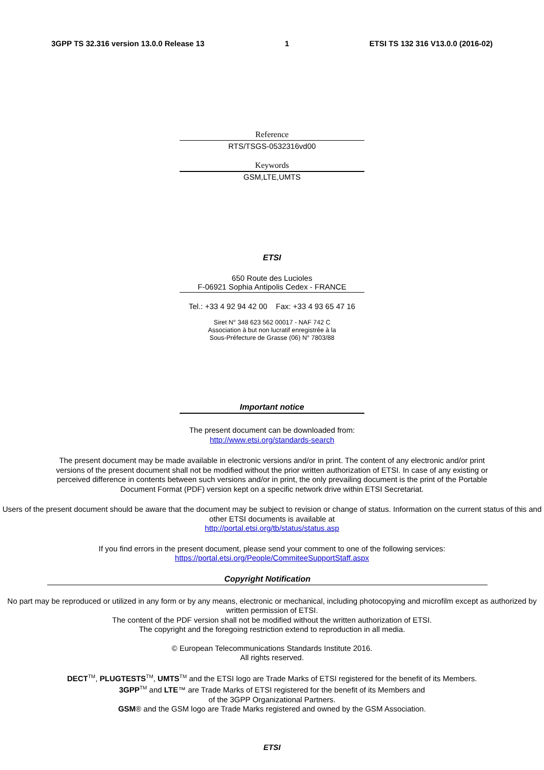3GPP TS 32.316 version 13.0.0 Release 13 1 ETSI TS 132 316 V13.0.0 (2016-02)
Reference
RTS/TSGS-0532316vd00
Keywords
GSM,LTE,UMTS
ETSI
650 Route des Lucioles
F-06921 Sophia Antipolis Cedex - FRANCE
Tel.: +33 4 92 94 42 00 Fax: +33 4 93 65 47 16
Siret N° 348 623 562 00017 - NAF 742 C
Association à but non lucratif enregistrée à la
Sous-Préfecture de Grasse (06) N° 7803/88
Important notice
The present document can be downloaded from:
http://www.etsi.org/standards-search
The present document may be made available in electronic versions and/or in print. The content of any electronic and/or print versions of the present document shall not be modified without the prior written authorization of ETSI. In case of any existing or perceived difference in contents between such versions and/or in print, the only prevailing document is the print of the Portable Document Format (PDF) version kept on a specific network drive within ETSI Secretariat.
Users of the present document should be aware that the document may be subject to revision or change of status. Information on the current status of this and other ETSI documents is available at
http://portal.etsi.org/tb/status/status.asp
If you find errors in the present document, please send your comment to one of the following services:
https://portal.etsi.org/People/CommiteeSupportStaff.aspx
Copyright Notification
No part may be reproduced or utilized in any form or by any means, electronic or mechanical, including photocopying and microfilm except as authorized by written permission of ETSI.
The content of the PDF version shall not be modified without the written authorization of ETSI.
The copyright and the foregoing restriction extend to reproduction in all media.
© European Telecommunications Standards Institute 2016.
All rights reserved.
DECT<sup>TM</sup>, PLUGTESTS<sup>TM</sup>, UMTS<sup>TM</sup> and the ETSI logo are Trade Marks of ETSI registered for the benefit of its Members.
3GPP<sup>TM</sup> and LTE™ are Trade Marks of ETSI registered for the benefit of its Members and
of the 3GPP Organizational Partners.
GSM® and the GSM logo are Trade Marks registered and owned by the GSM Association.
ETSI